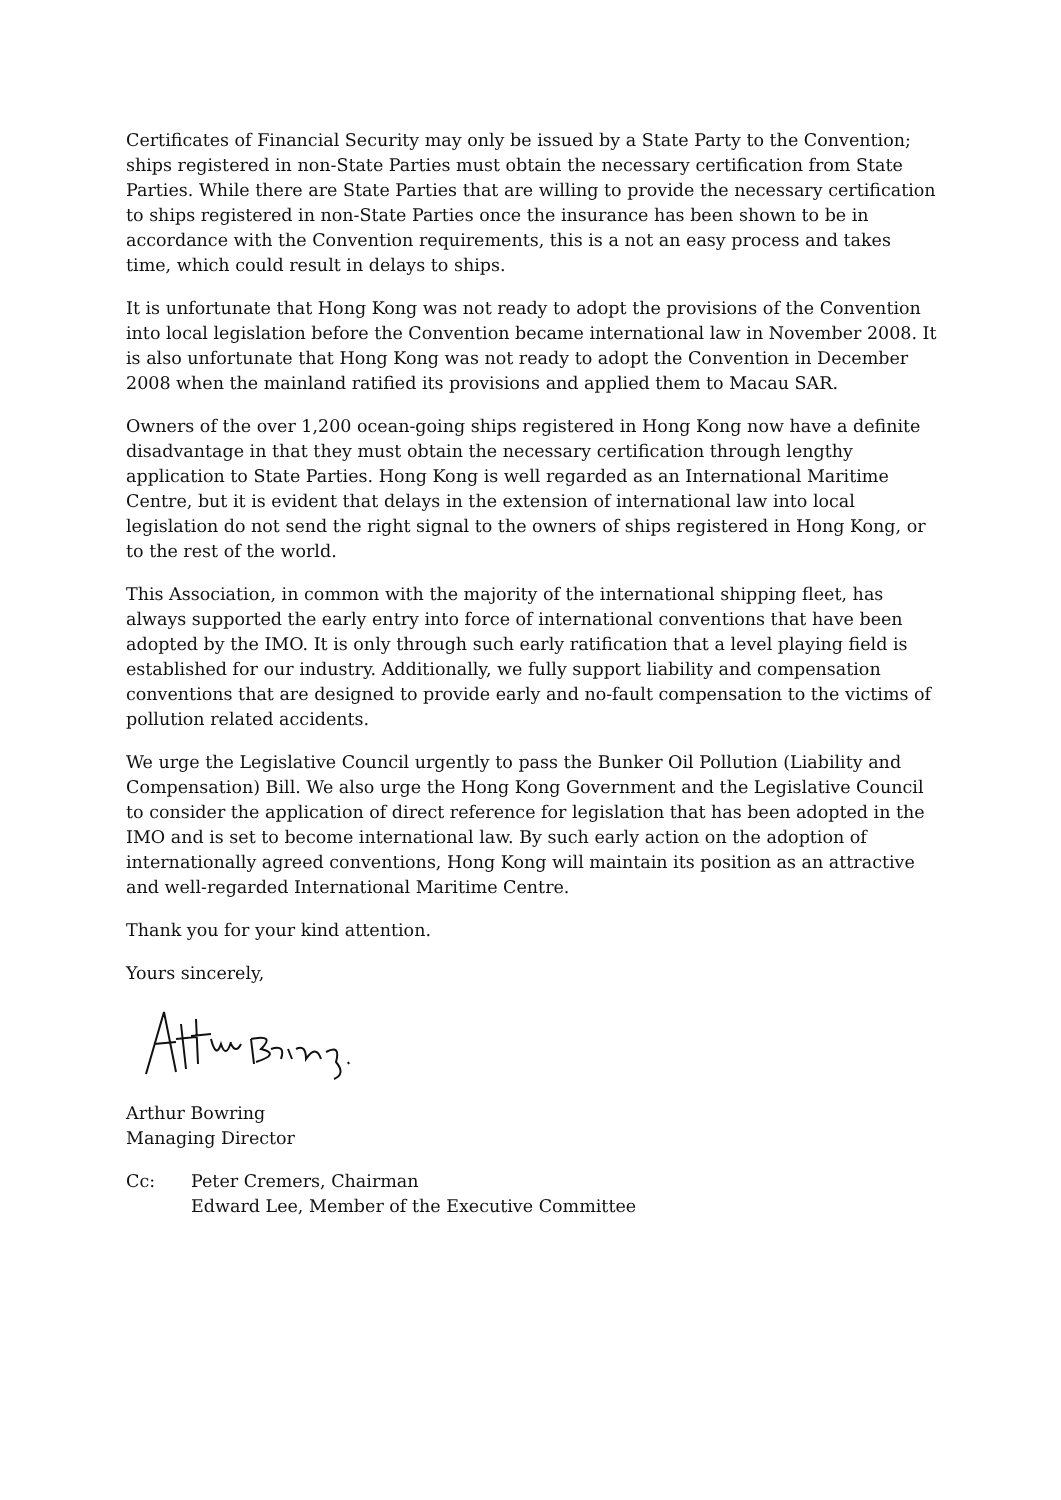Certificates of Financial Security may only be issued by a State Party to the Convention; ships registered in non-State Parties must obtain the necessary certification from State Parties. While there are State Parties that are willing to provide the necessary certification to ships registered in non-State Parties once the insurance has been shown to be in accordance with the Convention requirements, this is a not an easy process and takes time, which could result in delays to ships.
It is unfortunate that Hong Kong was not ready to adopt the provisions of the Convention into local legislation before the Convention became international law in November 2008. It is also unfortunate that Hong Kong was not ready to adopt the Convention in December 2008 when the mainland ratified its provisions and applied them to Macau SAR.
Owners of the over 1,200 ocean-going ships registered in Hong Kong now have a definite disadvantage in that they must obtain the necessary certification through lengthy application to State Parties. Hong Kong is well regarded as an International Maritime Centre, but it is evident that delays in the extension of international law into local legislation do not send the right signal to the owners of ships registered in Hong Kong, or to the rest of the world.
This Association, in common with the majority of the international shipping fleet, has always supported the early entry into force of international conventions that have been adopted by the IMO. It is only through such early ratification that a level playing field is established for our industry. Additionally, we fully support liability and compensation conventions that are designed to provide early and no-fault compensation to the victims of pollution related accidents.
We urge the Legislative Council urgently to pass the Bunker Oil Pollution (Liability and Compensation) Bill. We also urge the Hong Kong Government and the Legislative Council to consider the application of direct reference for legislation that has been adopted in the IMO and is set to become international law. By such early action on the adoption of internationally agreed conventions, Hong Kong will maintain its position as an attractive and well-regarded International Maritime Centre.
Thank you for your kind attention.
Yours sincerely,
Arthur Bowring
Managing Director
Cc: Peter Cremers, Chairman
Edward Lee, Member of the Executive Committee